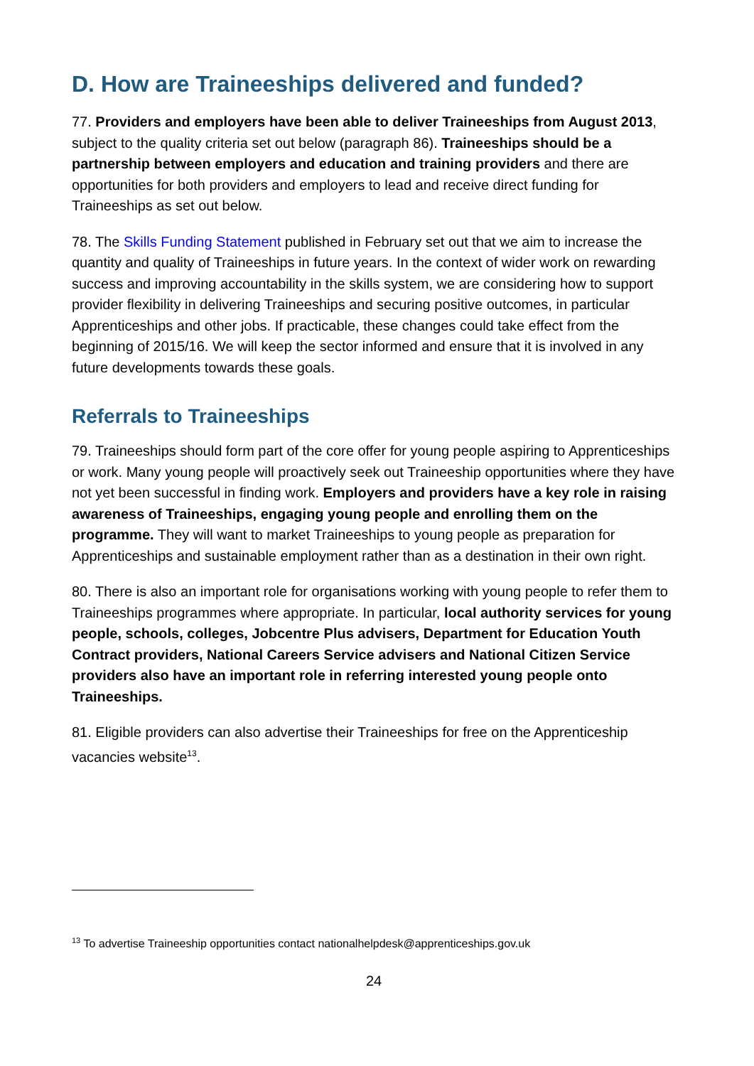D. How are Traineeships delivered and funded?
77. Providers and employers have been able to deliver Traineeships from August 2013, subject to the quality criteria set out below (paragraph 86). Traineeships should be a partnership between employers and education and training providers and there are opportunities for both providers and employers to lead and receive direct funding for Traineeships as set out below.
78. The Skills Funding Statement published in February set out that we aim to increase the quantity and quality of Traineeships in future years. In the context of wider work on rewarding success and improving accountability in the skills system, we are considering how to support provider flexibility in delivering Traineeships and securing positive outcomes, in particular Apprenticeships and other jobs. If practicable, these changes could take effect from the beginning of 2015/16. We will keep the sector informed and ensure that it is involved in any future developments towards these goals.
Referrals to Traineeships
79. Traineeships should form part of the core offer for young people aspiring to Apprenticeships or work. Many young people will proactively seek out Traineeship opportunities where they have not yet been successful in finding work. Employers and providers have a key role in raising awareness of Traineeships, engaging young people and enrolling them on the programme. They will want to market Traineeships to young people as preparation for Apprenticeships and sustainable employment rather than as a destination in their own right.
80. There is also an important role for organisations working with young people to refer them to Traineeships programmes where appropriate. In particular, local authority services for young people, schools, colleges, Jobcentre Plus advisers, Department for Education Youth Contract providers, National Careers Service advisers and National Citizen Service providers also have an important role in referring interested young people onto Traineeships.
81. Eligible providers can also advertise their Traineeships for free on the Apprenticeship vacancies website<sup>13</sup>.
<sup>13</sup> To advertise Traineeship opportunities contact nationalhelpdesk@apprenticeships.gov.uk
24